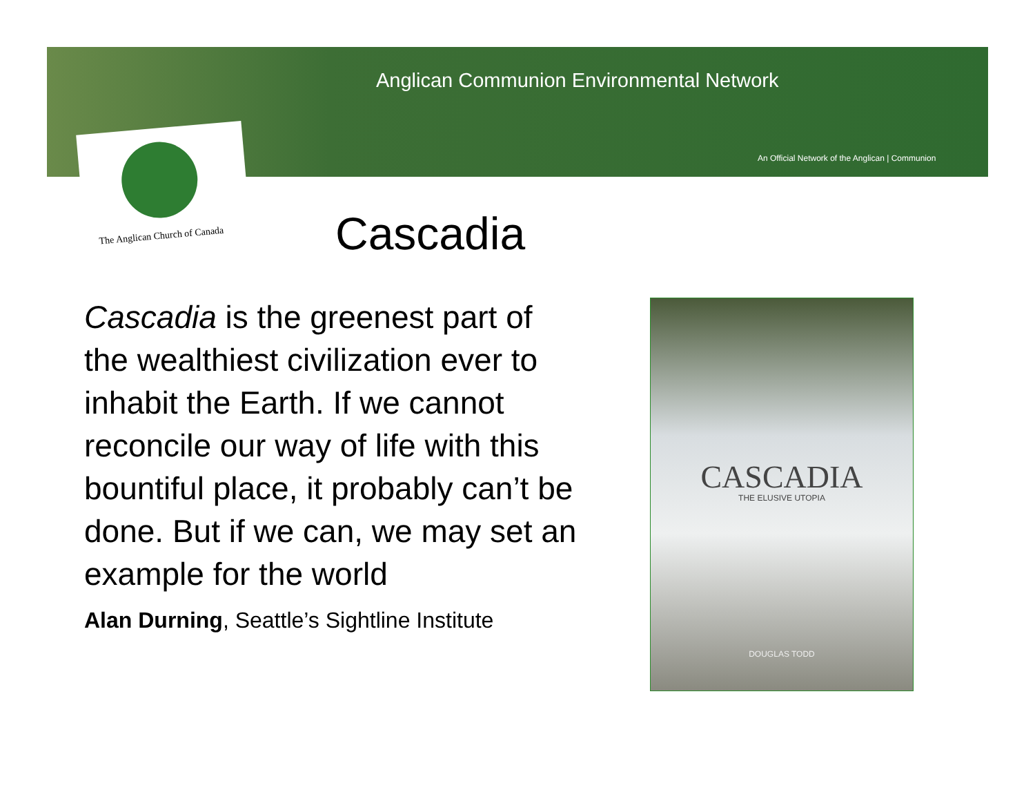Anglican Communion Environmental Network
An Official Network of the Anglican | Communion
The Anglican Church of Canada
Cascadia
Cascadia is the greenest part of the wealthiest civilization ever to inhabit the Earth. If we cannot reconcile our way of life with this bountiful place, it probably can’t be done. But if we can, we may set an example for the world
Alan Durning, Seattle’s Sightline Institute
CASCADIA
THE ELUSIVE UTOPIA
DOUGLAS TODD